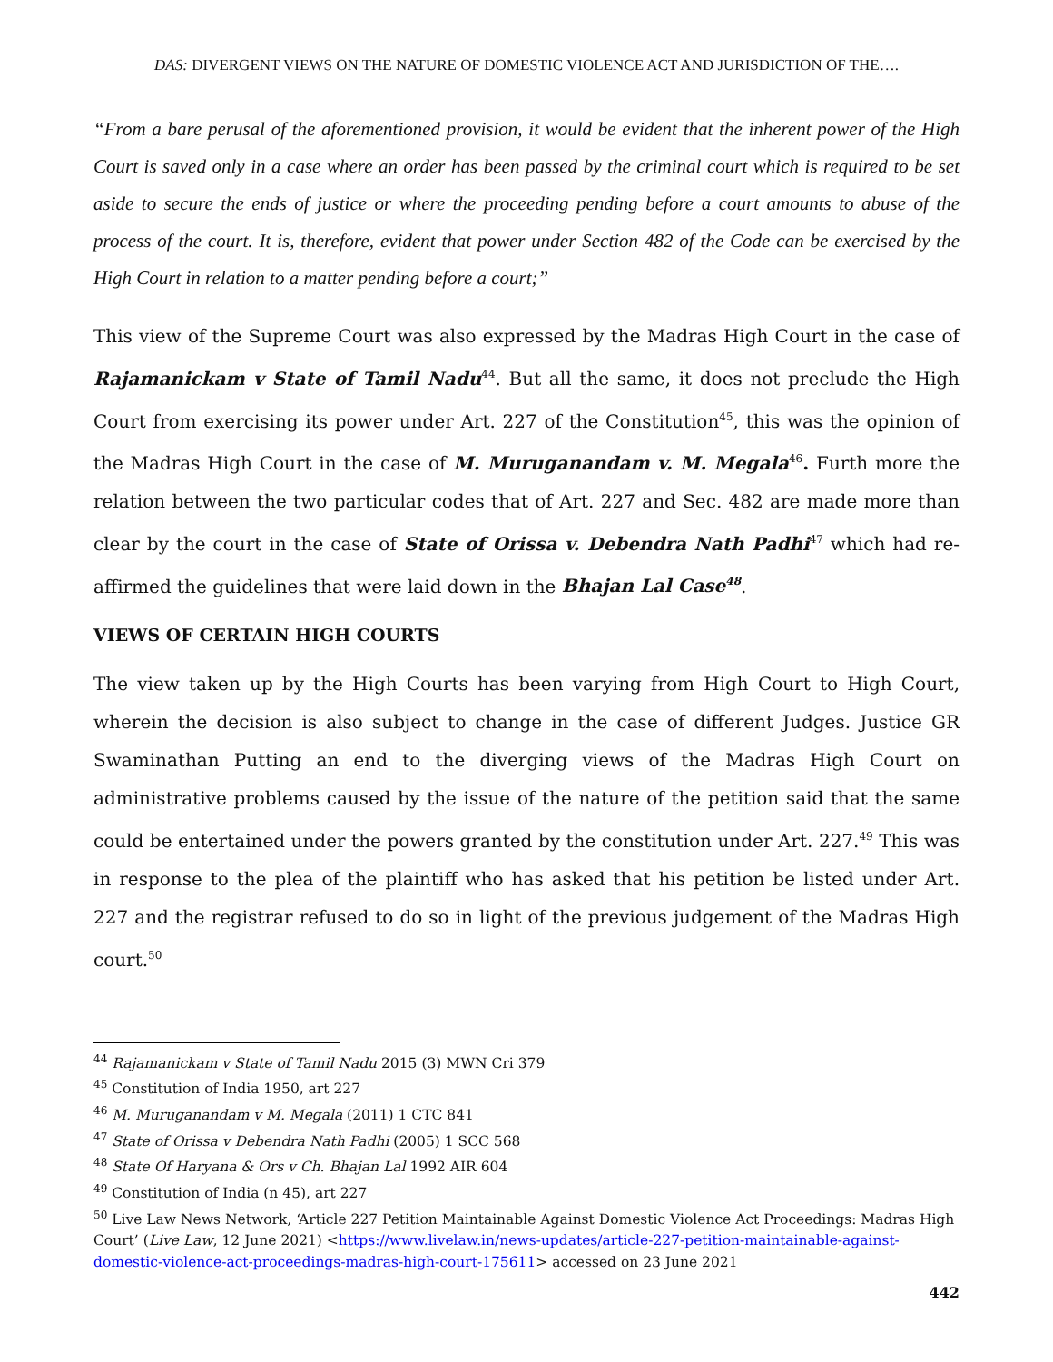DAS: DIVERGENT VIEWS ON THE NATURE OF DOMESTIC VIOLENCE ACT AND JURISDICTION OF THE….
“From a bare perusal of the aforementioned provision, it would be evident that the inherent power of the High Court is saved only in a case where an order has been passed by the criminal court which is required to be set aside to secure the ends of justice or where the proceeding pending before a court amounts to abuse of the process of the court. It is, therefore, evident that power under Section 482 of the Code can be exercised by the High Court in relation to a matter pending before a court;”
This view of the Supreme Court was also expressed by the Madras High Court in the case of Rajamanickam v State of Tamil Nadu<sup>44</sup>. But all the same, it does not preclude the High Court from exercising its power under Art. 227 of the Constitution<sup>45</sup>, this was the opinion of the Madras High Court in the case of M. Muruganandam v. M. Megala<sup>46</sup>. Furth more the relation between the two particular codes that of Art. 227 and Sec. 482 are made more than clear by the court in the case of State of Orissa v. Debendra Nath Padhi<sup>47</sup> which had re-affirmed the guidelines that were laid down in the Bhajan Lal Case<sup>48</sup>.
VIEWS OF CERTAIN HIGH COURTS
The view taken up by the High Courts has been varying from High Court to High Court, wherein the decision is also subject to change in the case of different Judges. Justice GR Swaminathan Putting an end to the diverging views of the Madras High Court on administrative problems caused by the issue of the nature of the petition said that the same could be entertained under the powers granted by the constitution under Art. 227.<sup>49</sup> This was in response to the plea of the plaintiff who has asked that his petition be listed under Art. 227 and the registrar refused to do so in light of the previous judgement of the Madras High court.<sup>50</sup>
<sup>44</sup> Rajamanickam v State of Tamil Nadu 2015 (3) MWN Cri 379
<sup>45</sup> Constitution of India 1950, art 227
<sup>46</sup> M. Muruganandam v M. Megala (2011) 1 CTC 841
<sup>47</sup> State of Orissa v Debendra Nath Padhi (2005) 1 SCC 568
<sup>48</sup> State Of Haryana & Ors v Ch. Bhajan Lal 1992 AIR 604
<sup>49</sup> Constitution of India (n 45), art 227
<sup>50</sup> Live Law News Network, ‘Article 227 Petition Maintainable Against Domestic Violence Act Proceedings: Madras High Court’ (Live Law, 12 June 2021) <https://www.livelaw.in/news-updates/article-227-petition-maintainable-against-domestic-violence-act-proceedings-madras-high-court-175611> accessed on 23 June 2021
442